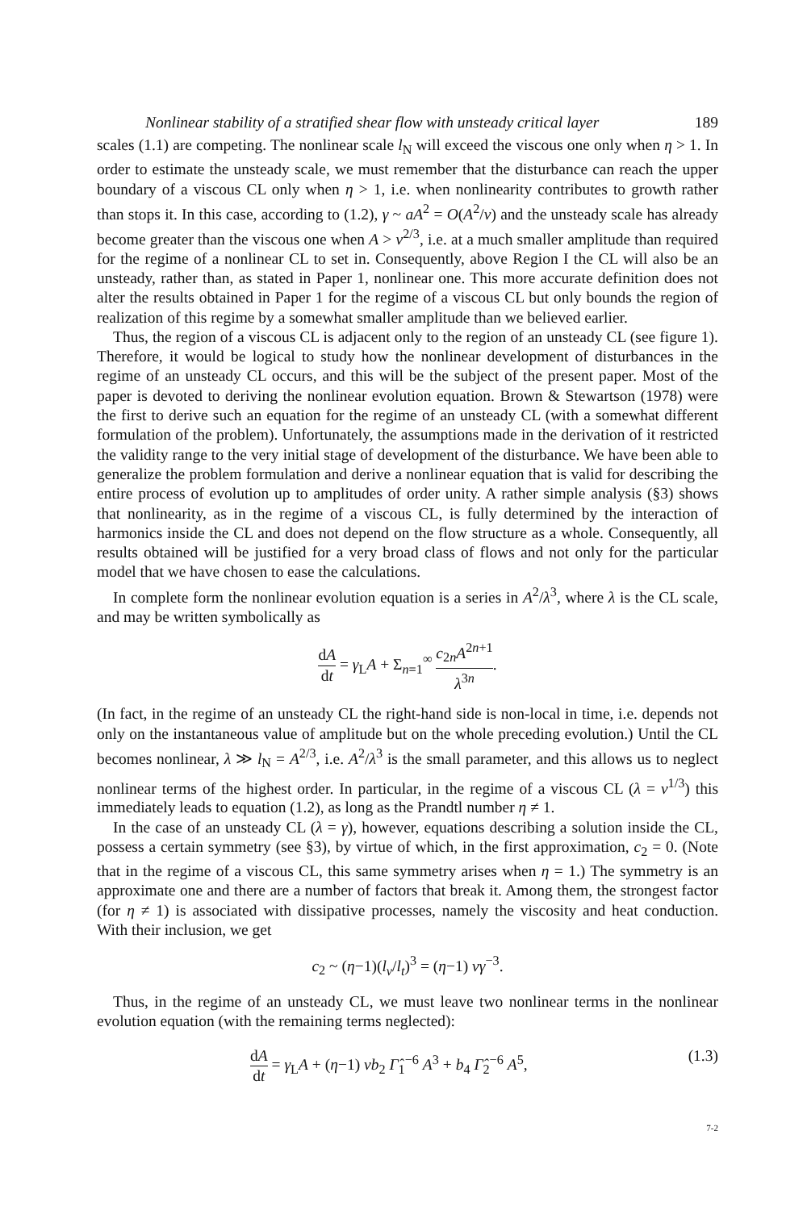Nonlinear stability of a stratified shear flow with unsteady critical layer 189
scales (1.1) are competing. The nonlinear scale l<sub>N</sub> will exceed the viscous one only when η > 1. In order to estimate the unsteady scale, we must remember that the disturbance can reach the upper boundary of a viscous CL only when η > 1, i.e. when nonlinearity contributes to growth rather than stops it. In this case, according to (1.2), γ ~ aA<sup>2</sup> = O(A<sup>2</sup>/ν) and the unsteady scale has already become greater than the viscous one when A > ν<sup>2/3</sup>, i.e. at a much smaller amplitude than required for the regime of a nonlinear CL to set in. Consequently, above Region I the CL will also be an unsteady, rather than, as stated in Paper 1, nonlinear one. This more accurate definition does not alter the results obtained in Paper 1 for the regime of a viscous CL but only bounds the region of realization of this regime by a somewhat smaller amplitude than we believed earlier.
Thus, the region of a viscous CL is adjacent only to the region of an unsteady CL (see figure 1). Therefore, it would be logical to study how the nonlinear development of disturbances in the regime of an unsteady CL occurs, and this will be the subject of the present paper. Most of the paper is devoted to deriving the nonlinear evolution equation. Brown & Stewartson (1978) were the first to derive such an equation for the regime of an unsteady CL (with a somewhat different formulation of the problem). Unfortunately, the assumptions made in the derivation of it restricted the validity range to the very initial stage of development of the disturbance. We have been able to generalize the problem formulation and derive a nonlinear equation that is valid for describing the entire process of evolution up to amplitudes of order unity. A rather simple analysis (§3) shows that nonlinearity, as in the regime of a viscous CL, is fully determined by the interaction of harmonics inside the CL and does not depend on the flow structure as a whole. Consequently, all results obtained will be justified for a very broad class of flows and not only for the particular model that we have chosen to ease the calculations.
In complete form the nonlinear evolution equation is a series in A<sup>2</sup>/λ<sup>3</sup>, where λ is the CL scale, and may be written symbolically as
dA dt = γ<sub>L</sub>A + Σ<sub>n=1</sub><sup>∞</sup> c<sub>2n</sub>A<sup>2n+1</sup> λ<sup>3n</sup>.
(In fact, in the regime of an unsteady CL the right-hand side is non-local in time, i.e. depends not only on the instantaneous value of amplitude but on the whole preceding evolution.) Until the CL becomes nonlinear, λ ≫ l<sub>N</sub> = A<sup>2/3</sup>, i.e. A<sup>2</sup>/λ<sup>3</sup> is the small parameter, and this allows us to neglect nonlinear terms of the highest order. In particular, in the regime of a viscous CL (λ = ν<sup>1/3</sup>) this immediately leads to equation (1.2), as long as the Prandtl number η ≠ 1.
In the case of an unsteady CL (λ = γ), however, equations describing a solution inside the CL, possess a certain symmetry (see §3), by virtue of which, in the first approximation, c<sub>2</sub> = 0. (Note that in the regime of a viscous CL, this same symmetry arises when η = 1.) The symmetry is an approximate one and there are a number of factors that break it. Among them, the strongest factor (for η ≠ 1) is associated with dissipative processes, namely the viscosity and heat conduction. With their inclusion, we get
c<sub>2</sub> ~ (η−1)(l<sub>ν</sub>/l<sub>t</sub>)<sup>3</sup> = (η−1) νγ<sup>−3</sup>.
Thus, in the regime of an unsteady CL, we must leave two nonlinear terms in the nonlinear evolution equation (with the remaining terms neglected):
dA dt = γ<sub>L</sub>A + (η−1) νb<sub>2</sub> Γ̂<sub>1</sub><sup>−6</sup> A<sup>3</sup> + b<sub>4</sub> Γ̂<sub>2</sub><sup>−6</sup> A<sup>5</sup>, (1.3)
7-2